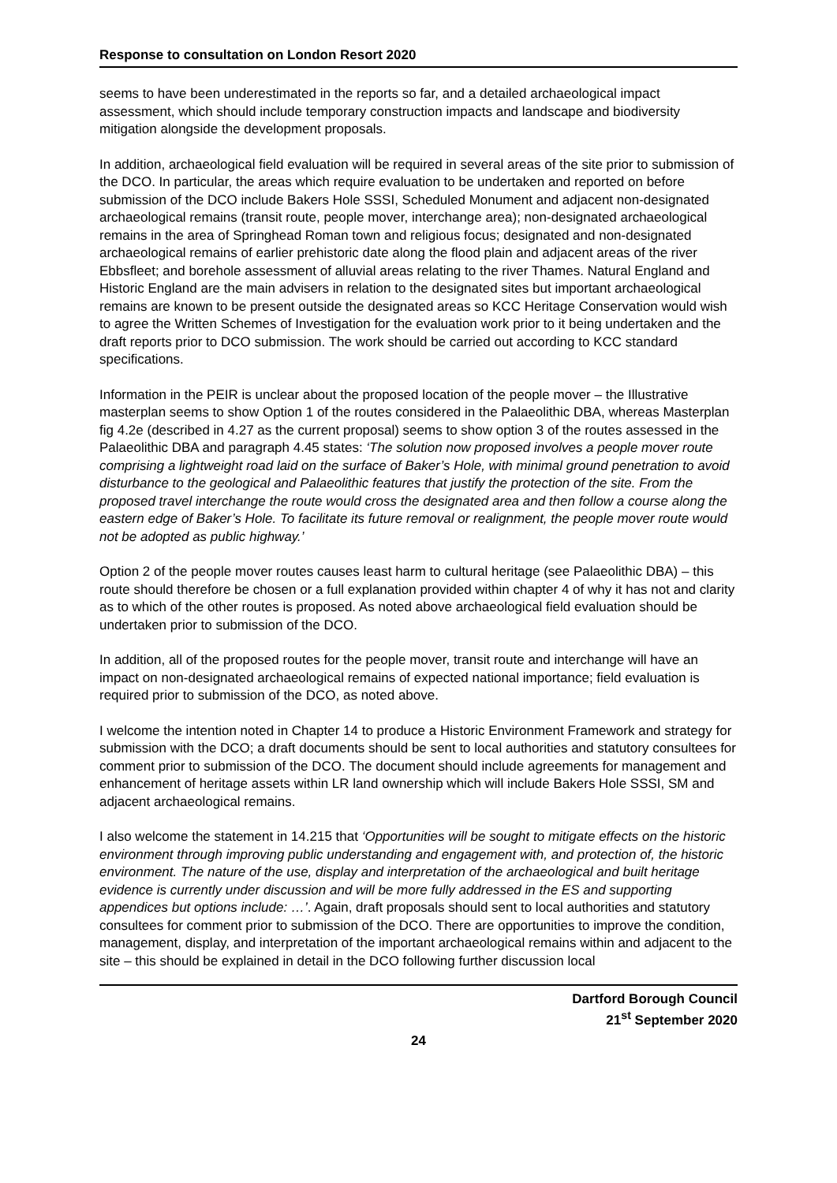Response to consultation on London Resort 2020
seems to have been underestimated in the reports so far, and a detailed archaeological impact assessment, which should include temporary construction impacts and landscape and biodiversity mitigation alongside the development proposals.
In addition, archaeological field evaluation will be required in several areas of the site prior to submission of the DCO. In particular, the areas which require evaluation to be undertaken and reported on before submission of the DCO include Bakers Hole SSSI, Scheduled Monument and adjacent non-designated archaeological remains (transit route, people mover, interchange area); non-designated archaeological remains in the area of Springhead Roman town and religious focus; designated and non-designated archaeological remains of earlier prehistoric date along the flood plain and adjacent areas of the river Ebbsfleet; and borehole assessment of alluvial areas relating to the river Thames. Natural England and Historic England are the main advisers in relation to the designated sites but important archaeological remains are known to be present outside the designated areas so KCC Heritage Conservation would wish to agree the Written Schemes of Investigation for the evaluation work prior to it being undertaken and the draft reports prior to DCO submission. The work should be carried out according to KCC standard specifications.
Information in the PEIR is unclear about the proposed location of the people mover – the Illustrative masterplan seems to show Option 1 of the routes considered in the Palaeolithic DBA, whereas Masterplan fig 4.2e (described in 4.27 as the current proposal) seems to show option 3 of the routes assessed in the Palaeolithic DBA and paragraph 4.45 states: ‘The solution now proposed involves a people mover route comprising a lightweight road laid on the surface of Baker’s Hole, with minimal ground penetration to avoid disturbance to the geological and Palaeolithic features that justify the protection of the site. From the proposed travel interchange the route would cross the designated area and then follow a course along the eastern edge of Baker’s Hole. To facilitate its future removal or realignment, the people mover route would not be adopted as public highway.’
Option 2 of the people mover routes causes least harm to cultural heritage (see Palaeolithic DBA) – this route should therefore be chosen or a full explanation provided within chapter 4 of why it has not and clarity as to which of the other routes is proposed. As noted above archaeological field evaluation should be undertaken prior to submission of the DCO.
In addition, all of the proposed routes for the people mover, transit route and interchange will have an impact on non-designated archaeological remains of expected national importance; field evaluation is required prior to submission of the DCO, as noted above.
I welcome the intention noted in Chapter 14 to produce a Historic Environment Framework and strategy for submission with the DCO; a draft documents should be sent to local authorities and statutory consultees for comment prior to submission of the DCO. The document should include agreements for management and enhancement of heritage assets within LR land ownership which will include Bakers Hole SSSI, SM and adjacent archaeological remains.
I also welcome the statement in 14.215 that ‘Opportunities will be sought to mitigate effects on the historic environment through improving public understanding and engagement with, and protection of, the historic environment. The nature of the use, display and interpretation of the archaeological and built heritage evidence is currently under discussion and will be more fully addressed in the ES and supporting appendices but options include: …’. Again, draft proposals should sent to local authorities and statutory consultees for comment prior to submission of the DCO. There are opportunities to improve the condition, management, display, and interpretation of the important archaeological remains within and adjacent to the site – this should be explained in detail in the DCO following further discussion local
Dartford Borough Council
21<sup>st</sup> September 2020
24